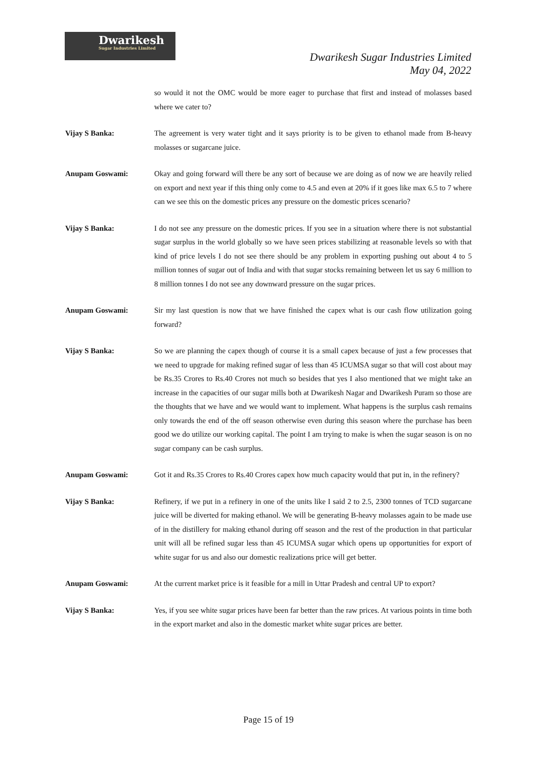Dwarikesh
Sugar Industries Limited
Dwarikesh Sugar Industries Limited
May 04, 2022
so would it not the OMC would be more eager to purchase that first and instead of molasses based where we cater to?
Vijay S Banka: The agreement is very water tight and it says priority is to be given to ethanol made from B-heavy molasses or sugarcane juice.
Anupam Goswami: Okay and going forward will there be any sort of because we are doing as of now we are heavily relied on export and next year if this thing only come to 4.5 and even at 20% if it goes like max 6.5 to 7 where can we see this on the domestic prices any pressure on the domestic prices scenario?
Vijay S Banka: I do not see any pressure on the domestic prices. If you see in a situation where there is not substantial sugar surplus in the world globally so we have seen prices stabilizing at reasonable levels so with that kind of price levels I do not see there should be any problem in exporting pushing out about 4 to 5 million tonnes of sugar out of India and with that sugar stocks remaining between let us say 6 million to 8 million tonnes I do not see any downward pressure on the sugar prices.
Anupam Goswami: Sir my last question is now that we have finished the capex what is our cash flow utilization going forward?
Vijay S Banka: So we are planning the capex though of course it is a small capex because of just a few processes that we need to upgrade for making refined sugar of less than 45 ICUMSA sugar so that will cost about may be Rs.35 Crores to Rs.40 Crores not much so besides that yes I also mentioned that we might take an increase in the capacities of our sugar mills both at Dwarikesh Nagar and Dwarikesh Puram so those are the thoughts that we have and we would want to implement. What happens is the surplus cash remains only towards the end of the off season otherwise even during this season where the purchase has been good we do utilize our working capital. The point I am trying to make is when the sugar season is on no sugar company can be cash surplus.
Anupam Goswami: Got it and Rs.35 Crores to Rs.40 Crores capex how much capacity would that put in, in the refinery?
Vijay S Banka: Refinery, if we put in a refinery in one of the units like I said 2 to 2.5, 2300 tonnes of TCD sugarcane juice will be diverted for making ethanol. We will be generating B-heavy molasses again to be made use of in the distillery for making ethanol during off season and the rest of the production in that particular unit will all be refined sugar less than 45 ICUMSA sugar which opens up opportunities for export of white sugar for us and also our domestic realizations price will get better.
Anupam Goswami: At the current market price is it feasible for a mill in Uttar Pradesh and central UP to export?
Vijay S Banka: Yes, if you see white sugar prices have been far better than the raw prices. At various points in time both in the export market and also in the domestic market white sugar prices are better.
Page 15 of 19